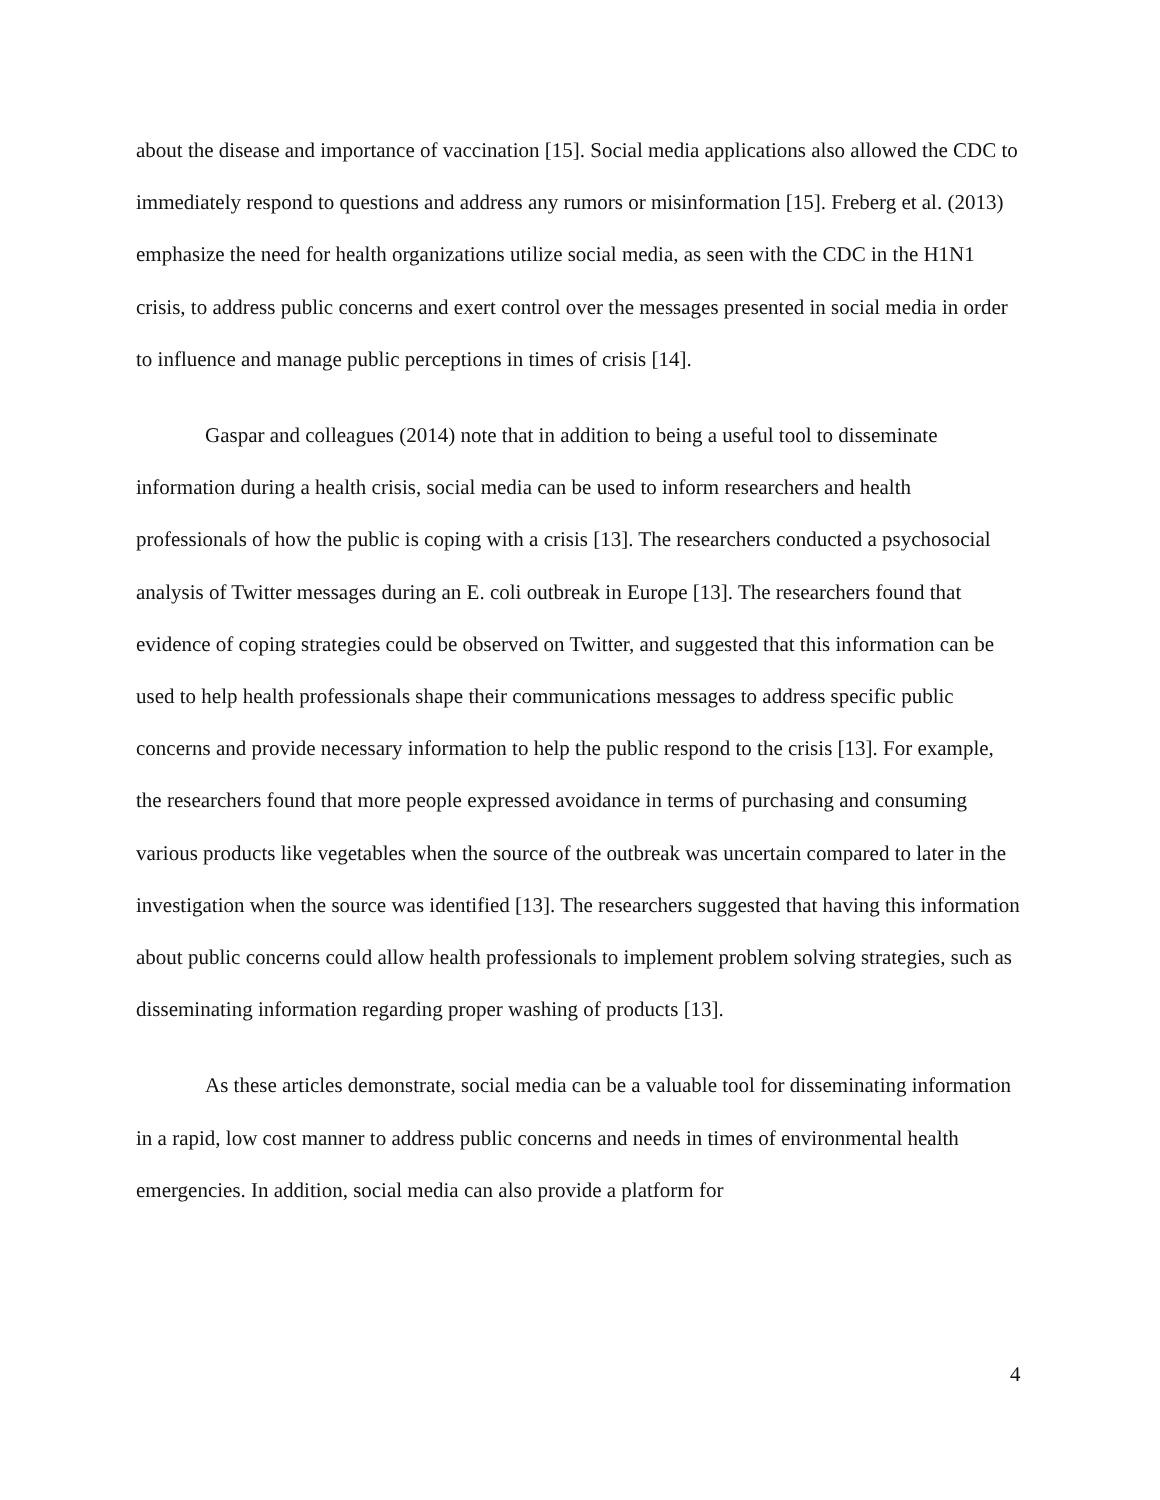about the disease and importance of vaccination [15]. Social media applications also allowed the CDC to immediately respond to questions and address any rumors or misinformation [15]. Freberg et al. (2013) emphasize the need for health organizations utilize social media, as seen with the CDC in the H1N1 crisis, to address public concerns and exert control over the messages presented in social media in order to influence and manage public perceptions in times of crisis [14].
Gaspar and colleagues (2014) note that in addition to being a useful tool to disseminate information during a health crisis, social media can be used to inform researchers and health professionals of how the public is coping with a crisis [13]. The researchers conducted a psychosocial analysis of Twitter messages during an E. coli outbreak in Europe [13]. The researchers found that evidence of coping strategies could be observed on Twitter, and suggested that this information can be used to help health professionals shape their communications messages to address specific public concerns and provide necessary information to help the public respond to the crisis [13]. For example, the researchers found that more people expressed avoidance in terms of purchasing and consuming various products like vegetables when the source of the outbreak was uncertain compared to later in the investigation when the source was identified [13]. The researchers suggested that having this information about public concerns could allow health professionals to implement problem solving strategies, such as disseminating information regarding proper washing of products [13].
As these articles demonstrate, social media can be a valuable tool for disseminating information in a rapid, low cost manner to address public concerns and needs in times of environmental health emergencies. In addition, social media can also provide a platform for
4